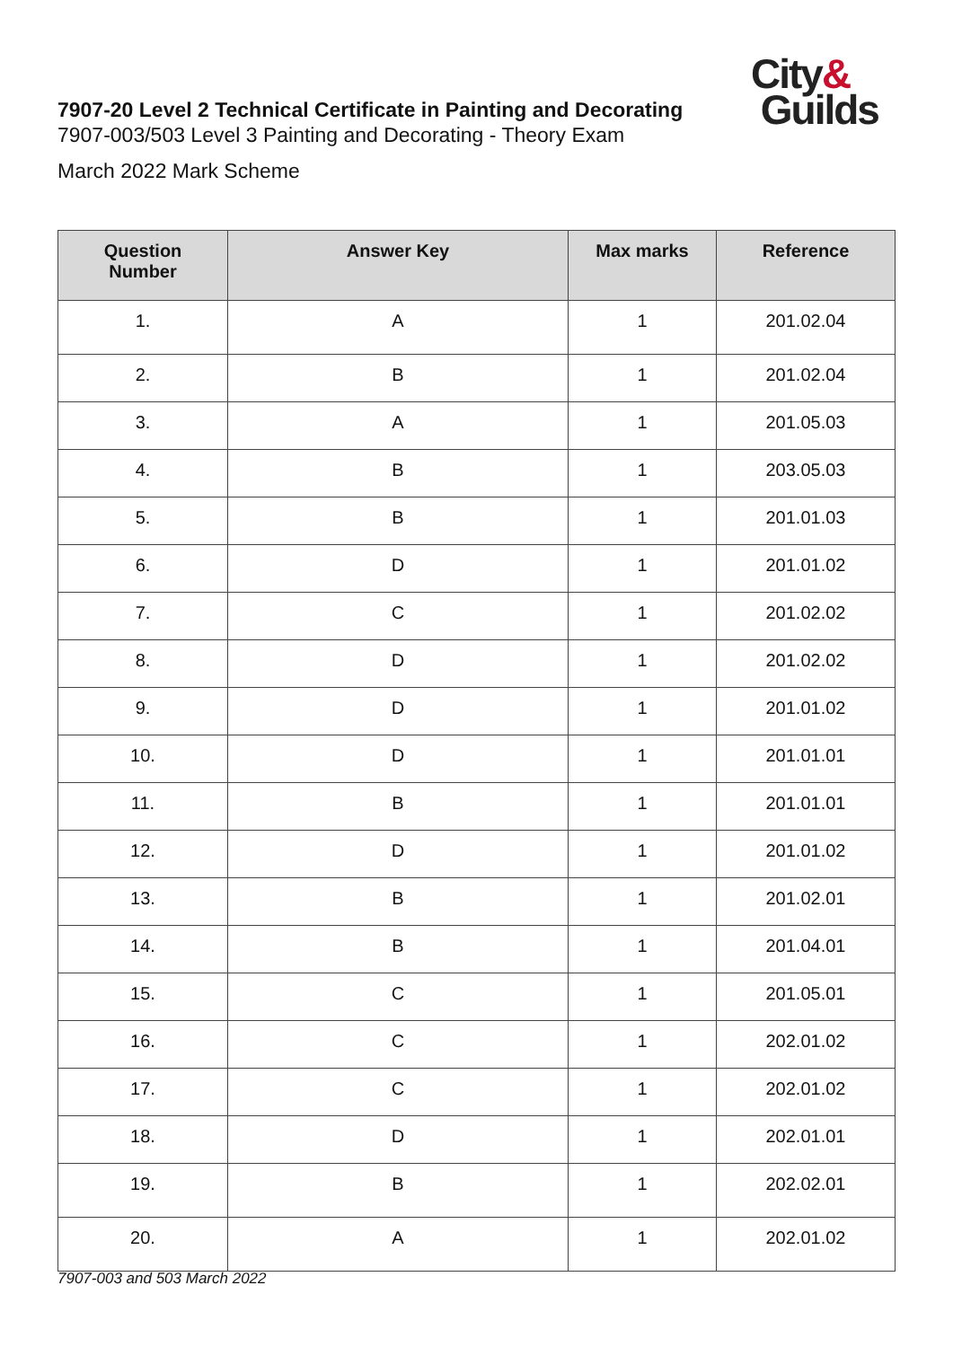City&
Guilds
7907-20 Level 2 Technical Certificate in Painting and Decorating
7907-003/503 Level 3 Painting and Decorating - Theory Exam
March 2022 Mark Scheme
| Question Number | Answer Key | Max marks | Reference |
| --- | --- | --- | --- |
| 1. | A | 1 | 201.02.04 |
| 2. | B | 1 | 201.02.04 |
| 3. | A | 1 | 201.05.03 |
| 4. | B | 1 | 203.05.03 |
| 5. | B | 1 | 201.01.03 |
| 6. | D | 1 | 201.01.02 |
| 7. | C | 1 | 201.02.02 |
| 8. | D | 1 | 201.02.02 |
| 9. | D | 1 | 201.01.02 |
| 10. | D | 1 | 201.01.01 |
| 11. | B | 1 | 201.01.01 |
| 12. | D | 1 | 201.01.02 |
| 13. | B | 1 | 201.02.01 |
| 14. | B | 1 | 201.04.01 |
| 15. | C | 1 | 201.05.01 |
| 16. | C | 1 | 202.01.02 |
| 17. | C | 1 | 202.01.02 |
| 18. | D | 1 | 202.01.01 |
| 19. | B | 1 | 202.02.01 |
| 20. | A | 1 | 202.01.02 |
7907-003 and 503 March 2022